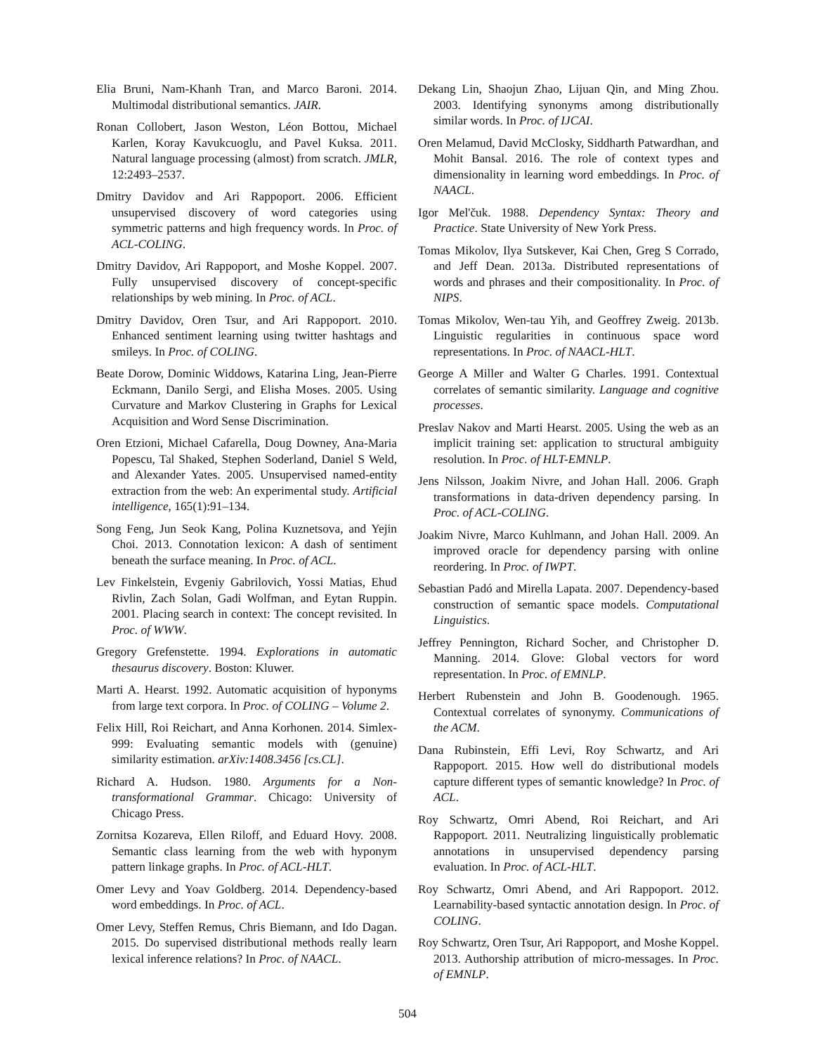Elia Bruni, Nam-Khanh Tran, and Marco Baroni. 2014. Multimodal distributional semantics. JAIR.
Ronan Collobert, Jason Weston, Léon Bottou, Michael Karlen, Koray Kavukcuoglu, and Pavel Kuksa. 2011. Natural language processing (almost) from scratch. JMLR, 12:2493–2537.
Dmitry Davidov and Ari Rappoport. 2006. Efficient unsupervised discovery of word categories using symmetric patterns and high frequency words. In Proc. of ACL-COLING.
Dmitry Davidov, Ari Rappoport, and Moshe Koppel. 2007. Fully unsupervised discovery of concept-specific relationships by web mining. In Proc. of ACL.
Dmitry Davidov, Oren Tsur, and Ari Rappoport. 2010. Enhanced sentiment learning using twitter hashtags and smileys. In Proc. of COLING.
Beate Dorow, Dominic Widdows, Katarina Ling, Jean-Pierre Eckmann, Danilo Sergi, and Elisha Moses. 2005. Using Curvature and Markov Clustering in Graphs for Lexical Acquisition and Word Sense Discrimination.
Oren Etzioni, Michael Cafarella, Doug Downey, Ana-Maria Popescu, Tal Shaked, Stephen Soderland, Daniel S Weld, and Alexander Yates. 2005. Unsupervised named-entity extraction from the web: An experimental study. Artificial intelligence, 165(1):91–134.
Song Feng, Jun Seok Kang, Polina Kuznetsova, and Yejin Choi. 2013. Connotation lexicon: A dash of sentiment beneath the surface meaning. In Proc. of ACL.
Lev Finkelstein, Evgeniy Gabrilovich, Yossi Matias, Ehud Rivlin, Zach Solan, Gadi Wolfman, and Eytan Ruppin. 2001. Placing search in context: The concept revisited. In Proc. of WWW.
Gregory Grefenstette. 1994. Explorations in automatic thesaurus discovery. Boston: Kluwer.
Marti A. Hearst. 1992. Automatic acquisition of hyponyms from large text corpora. In Proc. of COLING – Volume 2.
Felix Hill, Roi Reichart, and Anna Korhonen. 2014. Simlex-999: Evaluating semantic models with (genuine) similarity estimation. arXiv:1408.3456 [cs.CL].
Richard A. Hudson. 1980. Arguments for a Non-transformational Grammar. Chicago: University of Chicago Press.
Zornitsa Kozareva, Ellen Riloff, and Eduard Hovy. 2008. Semantic class learning from the web with hyponym pattern linkage graphs. In Proc. of ACL-HLT.
Omer Levy and Yoav Goldberg. 2014. Dependency-based word embeddings. In Proc. of ACL.
Omer Levy, Steffen Remus, Chris Biemann, and Ido Dagan. 2015. Do supervised distributional methods really learn lexical inference relations? In Proc. of NAACL.
Dekang Lin, Shaojun Zhao, Lijuan Qin, and Ming Zhou. 2003. Identifying synonyms among distributionally similar words. In Proc. of IJCAI.
Oren Melamud, David McClosky, Siddharth Patwardhan, and Mohit Bansal. 2016. The role of context types and dimensionality in learning word embeddings. In Proc. of NAACL.
Igor Mel'čuk. 1988. Dependency Syntax: Theory and Practice. State University of New York Press.
Tomas Mikolov, Ilya Sutskever, Kai Chen, Greg S Corrado, and Jeff Dean. 2013a. Distributed representations of words and phrases and their compositionality. In Proc. of NIPS.
Tomas Mikolov, Wen-tau Yih, and Geoffrey Zweig. 2013b. Linguistic regularities in continuous space word representations. In Proc. of NAACL-HLT.
George A Miller and Walter G Charles. 1991. Contextual correlates of semantic similarity. Language and cognitive processes.
Preslav Nakov and Marti Hearst. 2005. Using the web as an implicit training set: application to structural ambiguity resolution. In Proc. of HLT-EMNLP.
Jens Nilsson, Joakim Nivre, and Johan Hall. 2006. Graph transformations in data-driven dependency parsing. In Proc. of ACL-COLING.
Joakim Nivre, Marco Kuhlmann, and Johan Hall. 2009. An improved oracle for dependency parsing with online reordering. In Proc. of IWPT.
Sebastian Padó and Mirella Lapata. 2007. Dependency-based construction of semantic space models. Computational Linguistics.
Jeffrey Pennington, Richard Socher, and Christopher D. Manning. 2014. Glove: Global vectors for word representation. In Proc. of EMNLP.
Herbert Rubenstein and John B. Goodenough. 1965. Contextual correlates of synonymy. Communications of the ACM.
Dana Rubinstein, Effi Levi, Roy Schwartz, and Ari Rappoport. 2015. How well do distributional models capture different types of semantic knowledge? In Proc. of ACL.
Roy Schwartz, Omri Abend, Roi Reichart, and Ari Rappoport. 2011. Neutralizing linguistically problematic annotations in unsupervised dependency parsing evaluation. In Proc. of ACL-HLT.
Roy Schwartz, Omri Abend, and Ari Rappoport. 2012. Learnability-based syntactic annotation design. In Proc. of COLING.
Roy Schwartz, Oren Tsur, Ari Rappoport, and Moshe Koppel. 2013. Authorship attribution of micro-messages. In Proc. of EMNLP.
504